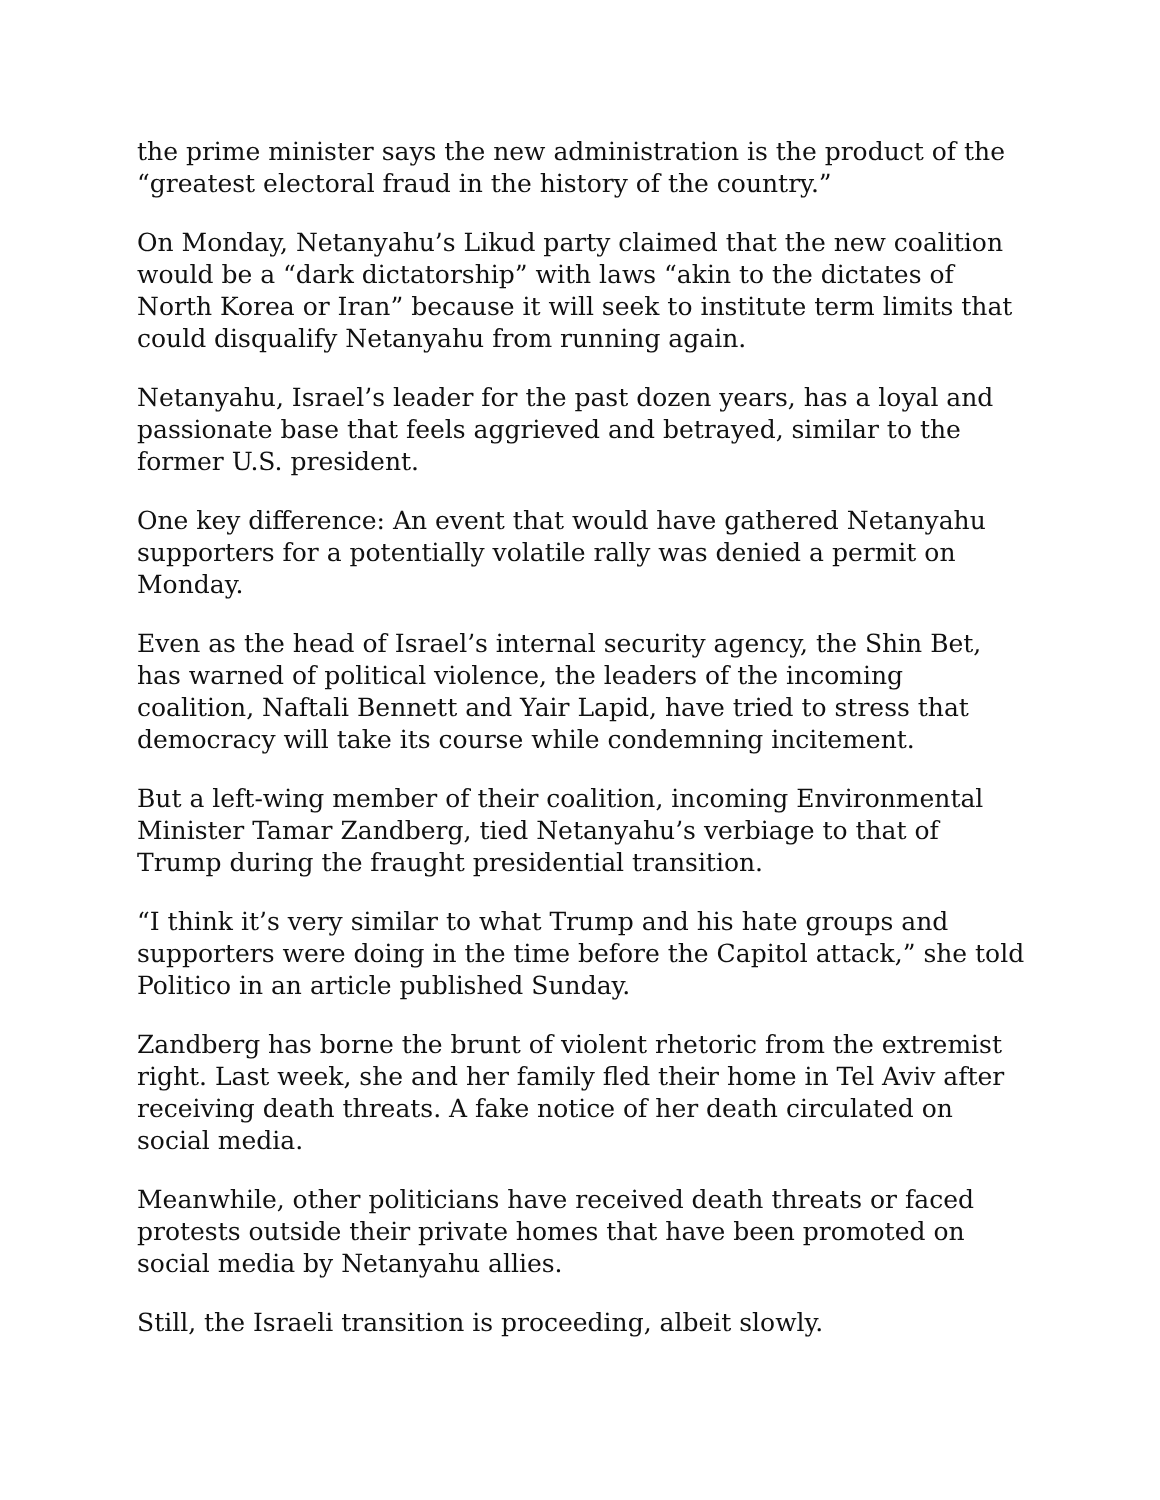the prime minister says the new administration is the product of the “greatest electoral fraud in the history of the country.”
On Monday, Netanyahu’s Likud party claimed that the new coalition would be a “dark dictatorship” with laws “akin to the dictates of North Korea or Iran” because it will seek to institute term limits that could disqualify Netanyahu from running again.
Netanyahu, Israel’s leader for the past dozen years, has a loyal and passionate base that feels aggrieved and betrayed, similar to the former U.S. president.
One key difference: An event that would have gathered Netanyahu supporters for a potentially volatile rally was denied a permit on Monday.
Even as the head of Israel’s internal security agency, the Shin Bet, has warned of political violence, the leaders of the incoming coalition, Naftali Bennett and Yair Lapid, have tried to stress that democracy will take its course while condemning incitement.
But a left-wing member of their coalition, incoming Environmental Minister Tamar Zandberg, tied Netanyahu’s verbiage to that of Trump during the fraught presidential transition.
“I think it’s very similar to what Trump and his hate groups and supporters were doing in the time before the Capitol attack,” she told Politico in an article published Sunday.
Zandberg has borne the brunt of violent rhetoric from the extremist right. Last week, she and her family fled their home in Tel Aviv after receiving death threats. A fake notice of her death circulated on social media.
Meanwhile, other politicians have received death threats or faced protests outside their private homes that have been promoted on social media by Netanyahu allies.
Still, the Israeli transition is proceeding, albeit slowly.